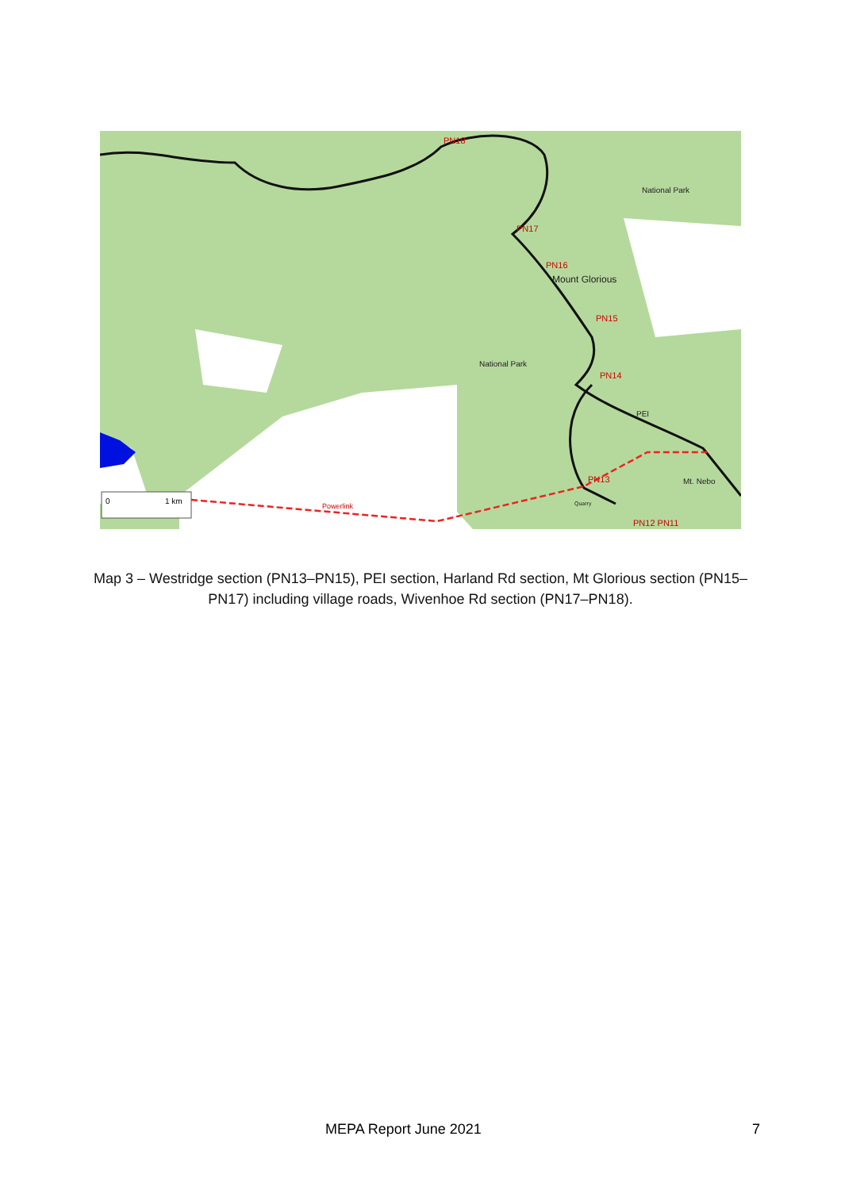PN18
PN17
PN16
PN15
PN14
PN13
PN12 PN11
Powerlink
National Park
National Park
Mount Glorious
Mt. Nebo
PEI
Quarry
0
1 km
Map 3 – Westridge section (PN13–PN15), PEI section, Harland Rd section, Mt Glorious section (PN15–PN17) including village roads, Wivenhoe Rd section (PN17–PN18).
MEPA Report June 2021 7